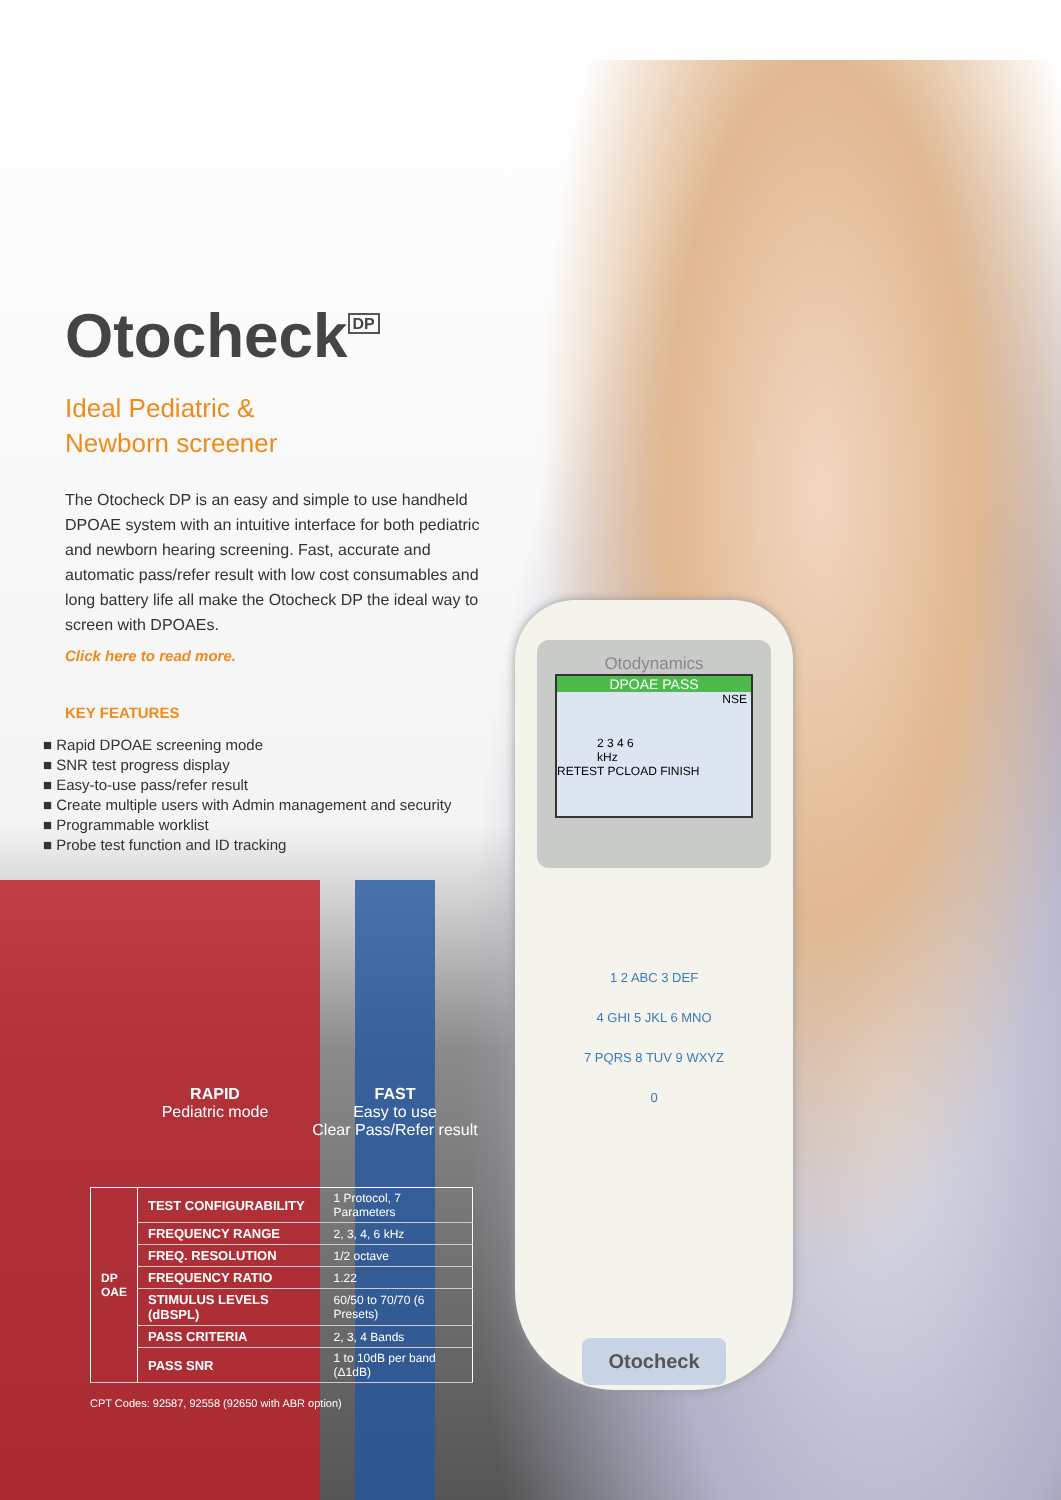Otodynamics
DPOAE PASS
NSE
2 3 4 6
kHz
RETEST PCLOAD FINISH
1 2 ABC 3 DEF
4 GHI 5 JKL 6 MNO
7 PQRS 8 TUV 9 WXYZ
0
Otocheck
Otocheck<sup>DP</sup>
Ideal Pediatric &
Newborn screener
The Otocheck DP is an easy and simple to use handheld DPOAE system with an intuitive interface for both pediatric and newborn hearing screening. Fast, accurate and automatic pass/refer result with low cost consumables and long battery life all make the Otocheck DP the ideal way to screen with DPOAEs.
Click here to read more.
KEY FEATURES
■ Rapid DPOAE screening mode
■ SNR test progress display
■ Easy-to-use pass/refer result
■ Create multiple users with Admin management and security
■ Programmable worklist
■ Probe test function and ID tracking
RAPID
Pediatric mode
FAST
Easy to use
Clear Pass/Refer result
| DP OAE | TEST CONFIGURABILITY | 1 Protocol, 7 Parameters |
| | FREQUENCY RANGE | 2, 3, 4, 6 kHz |
| | FREQ. RESOLUTION | 1/2 octave |
| | FREQUENCY RATIO | 1.22 |
| | STIMULUS LEVELS (dBSPL) | 60/50 to 70/70 (6 Presets) |
| | PASS CRITERIA | 2, 3, 4 Bands |
| | PASS SNR | 1 to 10dB per band (Δ1dB) |
CPT Codes: 92587, 92558 (92650 with ABR option)